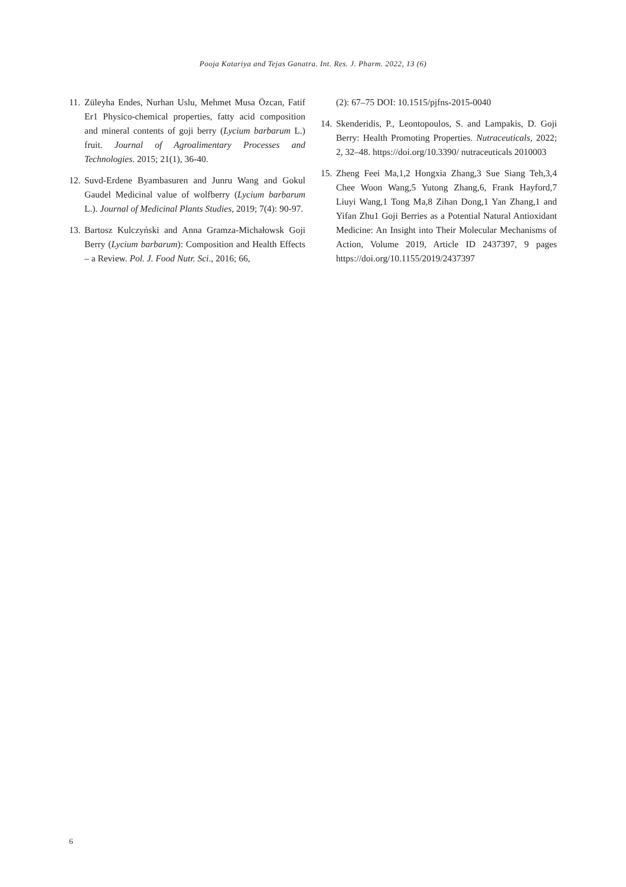Pooja Katariya and Tejas Ganatra. Int. Res. J. Pharm. 2022, 13 (6)
11. Züleyha Endes, Nurhan Uslu, Mehmet Musa Özcan, Fatif Er1 Physico-chemical properties, fatty acid composition and mineral contents of goji berry (Lycium barbarum L.) fruit. Journal of Agroalimentary Processes and Technologies. 2015; 21(1), 36-40.
12. Suvd-Erdene Byambasuren and Junru Wang and Gokul Gaudel Medicinal value of wolfberry (Lycium barbarum L.). Journal of Medicinal Plants Studies, 2019; 7(4): 90-97.
13. Bartosz Kulczyński and Anna Gramza-Michałowsk Goji Berry (Lycium barbarum): Composition and Health Effects – a Review. Pol. J. Food Nutr. Sci., 2016; 66,
(2): 67–75 DOI: 10.1515/pjfns-2015-0040
14. Skenderidis, P., Leontopoulos, S. and Lampakis, D. Goji Berry: Health Promoting Properties. Nutraceuticals, 2022; 2, 32–48. https://doi.org/10.3390/ nutraceuticals 2010003
15. Zheng Feei Ma,1,2 Hongxia Zhang,3 Sue Siang Teh,3,4 Chee Woon Wang,5 Yutong Zhang,6, Frank Hayford,7 Liuyi Wang,1 Tong Ma,8 Zihan Dong,1 Yan Zhang,1 and Yifan Zhu1 Goji Berries as a Potential Natural Antioxidant Medicine: An Insight into Their Molecular Mechanisms of Action, Volume 2019, Article ID 2437397, 9 pages https://doi.org/10.1155/2019/2437397
6